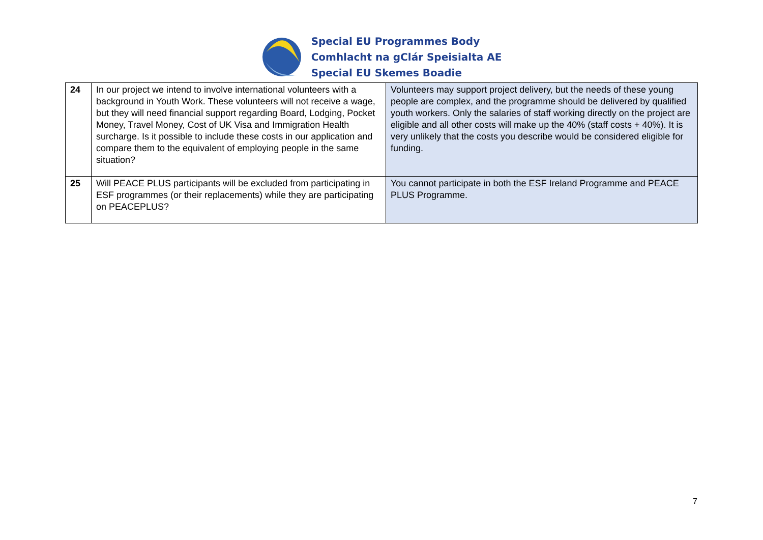Special EU Programmes Body
Comhlacht na gClár Speisialta AE
Special EU Skemes Boadie
| 24 | In our project we intend to involve international volunteers with a background in Youth Work. These volunteers will not receive a wage, but they will need financial support regarding Board, Lodging, Pocket Money, Travel Money, Cost of UK Visa and Immigration Health surcharge. Is it possible to include these costs in our application and compare them to the equivalent of employing people in the same situation? | Volunteers may support project delivery, but the needs of these young people are complex, and the programme should be delivered by qualified youth workers. Only the salaries of staff working directly on the project are eligible and all other costs will make up the 40% (staff costs + 40%). It is very unlikely that the costs you describe would be considered eligible for funding. |
| 25 | Will PEACE PLUS participants will be excluded from participating in ESF programmes (or their replacements) while they are participating on PEACEPLUS? | You cannot participate in both the ESF Ireland Programme and PEACE PLUS Programme. |
7